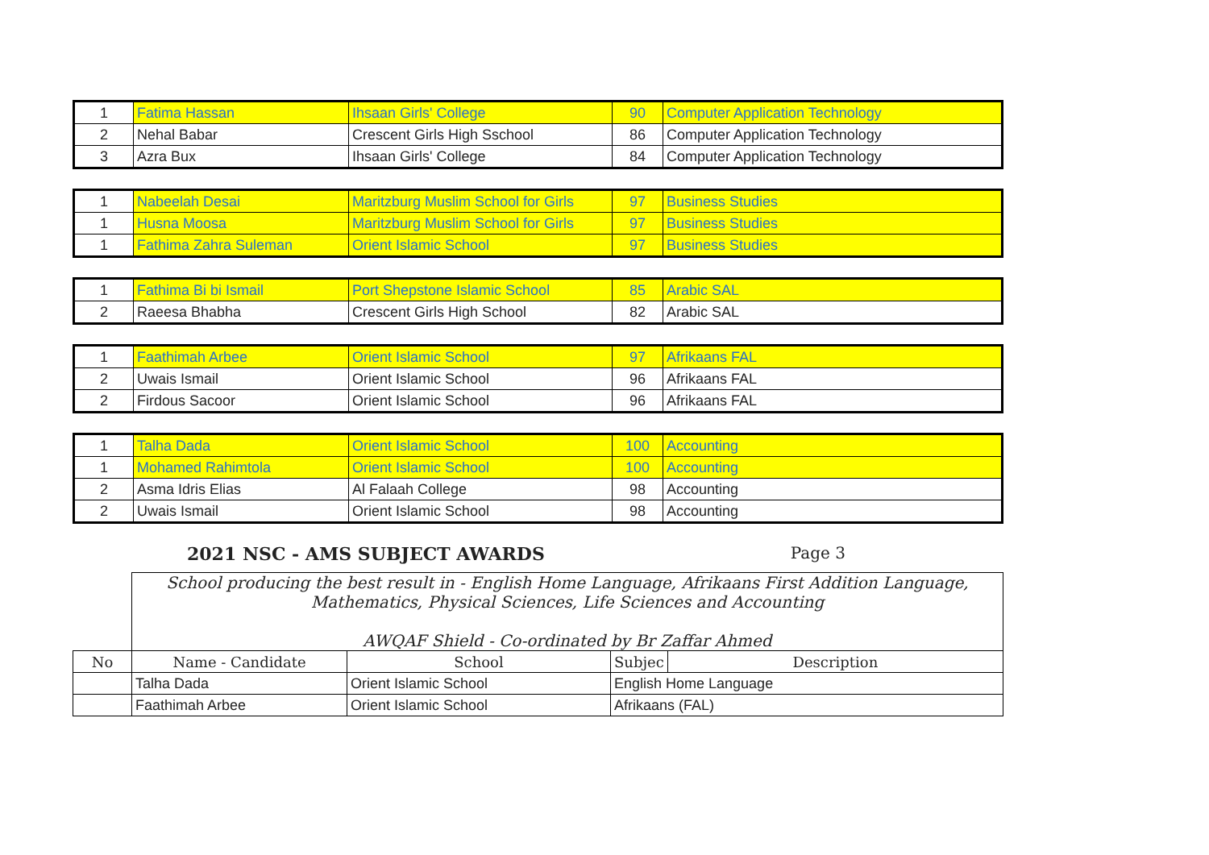| 1 | Fatima Hassan | Ihsaan Girls' College | 90 | Computer Application Technology |
| 2 | Nehal Babar | Crescent Girls High Sschool | 86 | Computer Application Technology |
| 3 | Azra Bux | Ihsaan Girls' College | 84 | Computer Application Technology |
| 1 | Nabeelah Desai | Maritzburg Muslim School for Girls | 97 | Business Studies |
| 1 | Husna Moosa | Maritzburg Muslim School for Girls | 97 | Business Studies |
| 1 | Fathima Zahra Suleman | Orient Islamic School | 97 | Business Studies |
| 1 | Fathima Bi bi Ismail | Port Shepstone Islamic School | 85 | Arabic SAL |
| 2 | Raeesa Bhabha | Crescent Girls High School | 82 | Arabic SAL |
| 1 | Faathimah Arbee | Orient Islamic School | 97 | Afrikaans FAL |
| 2 | Uwais Ismail | Orient Islamic School | 96 | Afrikaans FAL |
| 2 | Firdous Sacoor | Orient Islamic School | 96 | Afrikaans FAL |
| 1 | Talha Dada | Orient Islamic School | 100 | Accounting |
| 1 | Mohamed Rahimtola | Orient Islamic School | 100 | Accounting |
| 2 | Asma Idris Elias | Al Falaah College | 98 | Accounting |
| 2 | Uwais Ismail | Orient Islamic School | 98 | Accounting |
2021 NSC - AMS SUBJECT AWARDS Page 3
| | School producing the best result in - English Home Language, Afrikaans First Addition Language, Mathematics, Physical Sciences, Life Sciences and Accounting AWQAF Shield - Co-ordinated by Br Zaffar Ahmed | | | |
| No | Name - Candidate | School | Subjec | Description |
| | Talha Dada | Orient Islamic School | English Home Language | |
| | Faathimah Arbee | Orient Islamic School | Afrikaans (FAL) | |